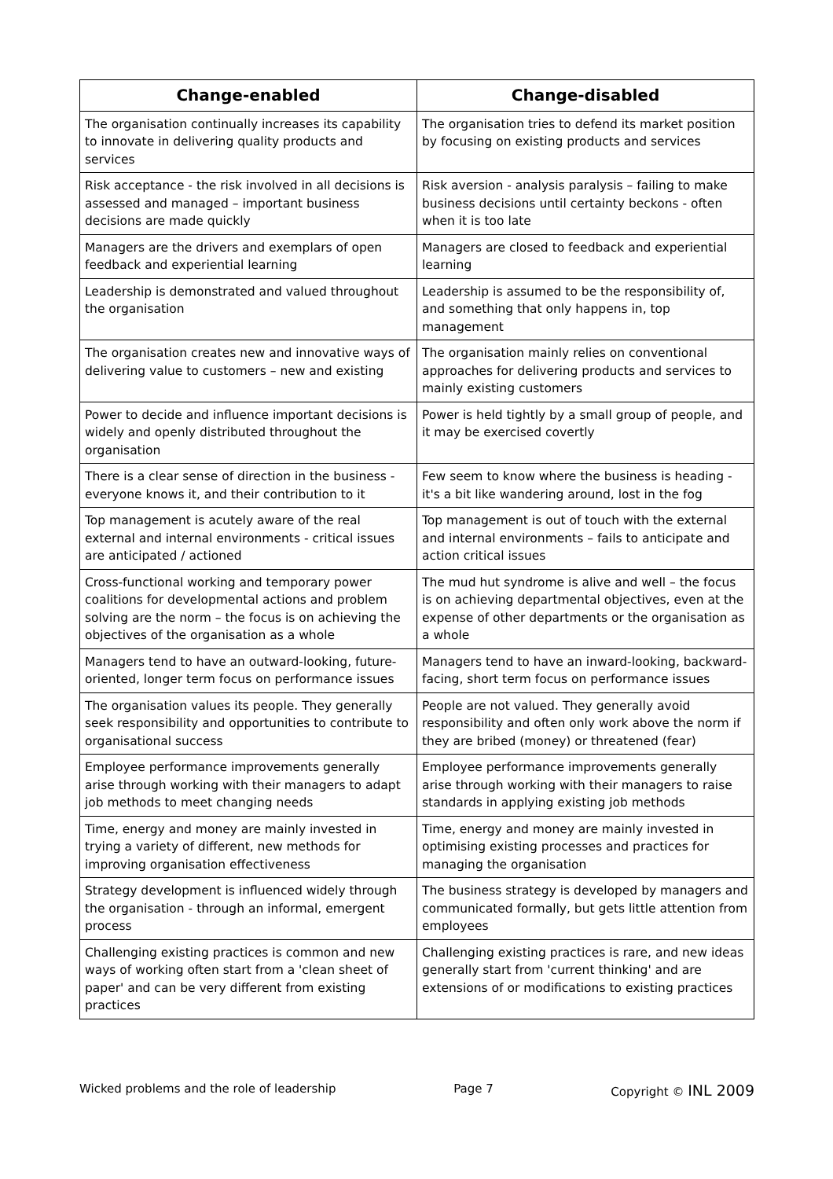| Change-enabled | Change-disabled |
| --- | --- |
| The organisation continually increases its capability to innovate in delivering quality products and services | The organisation tries to defend its market position by focusing on existing products and services |
| Risk acceptance - the risk involved in all decisions is assessed and managed – important business decisions are made quickly | Risk aversion - analysis paralysis – failing to make business decisions until certainty beckons - often when it is too late |
| Managers are the drivers and exemplars of open feedback and experiential learning | Managers are closed to feedback and experiential learning |
| Leadership is demonstrated and valued throughout the organisation | Leadership is assumed to be the responsibility of, and something that only happens in, top management |
| The organisation creates new and innovative ways of delivering value to customers – new and existing | The organisation mainly relies on conventional approaches for delivering products and services to mainly existing customers |
| Power to decide and influence important decisions is widely and openly distributed throughout the organisation | Power is held tightly by a small group of people, and it may be exercised covertly |
| There is a clear sense of direction in the business - everyone knows it, and their contribution to it | Few seem to know where the business is heading - it's a bit like wandering around, lost in the fog |
| Top management is acutely aware of the real external and internal environments - critical issues are anticipated / actioned | Top management is out of touch with the external and internal environments – fails to anticipate and action critical issues |
| Cross-functional working and temporary power coalitions for developmental actions and problem solving are the norm – the focus is on achieving the objectives of the organisation as a whole | The mud hut syndrome is alive and well – the focus is on achieving departmental objectives, even at the expense of other departments or the organisation as a whole |
| Managers tend to have an outward-looking, future-oriented, longer term focus on performance issues | Managers tend to have an inward-looking, backward-facing, short term focus on performance issues |
| The organisation values its people. They generally seek responsibility and opportunities to contribute to organisational success | People are not valued. They generally avoid responsibility and often only work above the norm if they are bribed (money) or threatened (fear) |
| Employee performance improvements generally arise through working with their managers to adapt job methods to meet changing needs | Employee performance improvements generally arise through working with their managers to raise standards in applying existing job methods |
| Time, energy and money are mainly invested in trying a variety of different, new methods for improving organisation effectiveness | Time, energy and money are mainly invested in optimising existing processes and practices for managing the organisation |
| Strategy development is influenced widely through the organisation - through an informal, emergent process | The business strategy is developed by managers and communicated formally, but gets little attention from employees |
| Challenging existing practices is common and new ways of working often start from a 'clean sheet of paper' and can be very different from existing practices | Challenging existing practices is rare, and new ideas generally start from 'current thinking' and are extensions of or modifications to existing practices |
Wicked problems and the role of leadership Page 7 Copyright © INL 2009